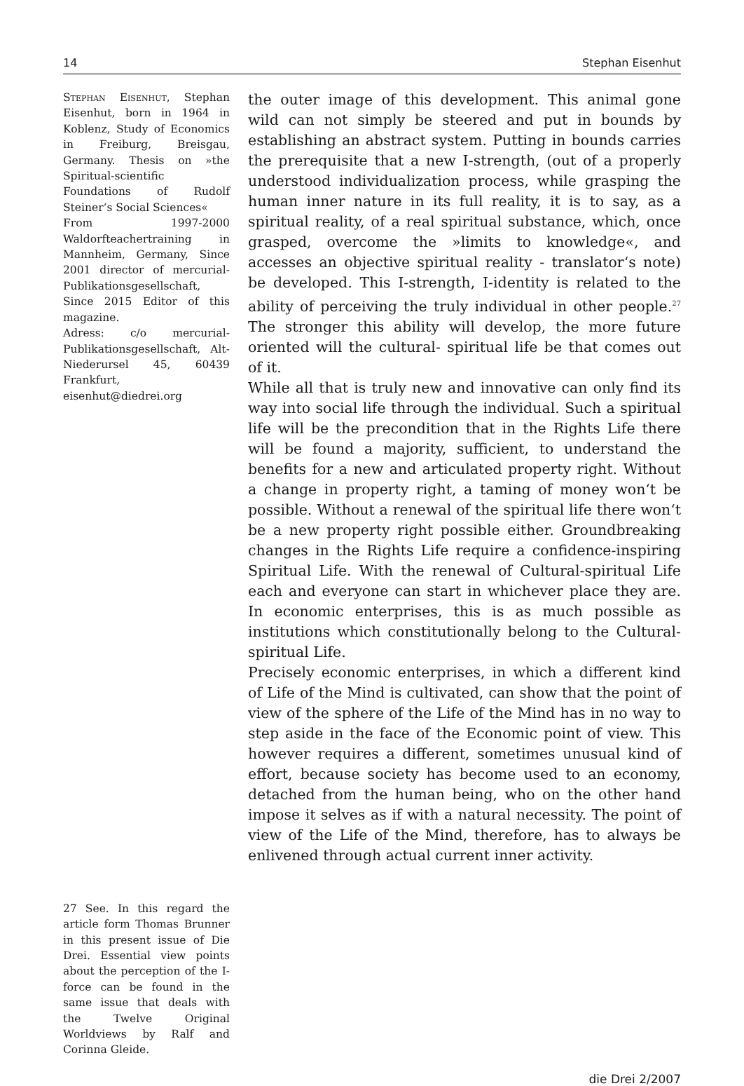14 Stephan Eisenhut
Stephan Eisenhut, Stephan Eisenhut, born in 1964 in Koblenz, Study of Economics in Freiburg, Breisgau, Germany. Thesis on »the Spiritual-scientific Foundations of Rudolf Steiner‘s Social Sciences«
From 1997-2000 Waldorfteachertraining in Mannheim, Germany, Since 2001 director of mercurial-Publikationsgesellschaft, Since 2015 Editor of this magazine.
Adress: c/o mercurial-Publikationsgesellschaft, Alt-Niederursel 45, 60439 Frankfurt, eisenhut@diedrei.org
the outer image of this development. This animal gone wild can not simply be steered and put in bounds by establishing an abstract system. Putting in bounds carries the prerequisite that a new I-strength, (out of a properly understood individualization process, while grasping the human inner nature in its full reality, it is to say, as a spiritual reality, of a real spiritual substance, which, once grasped, overcome the »limits to knowledge«, and accesses an objective spiritual reality - translator‘s note) be developed. This I-strength, I-identity is related to the ability of perceiving the truly individual in other people.<sup>27</sup> The stronger this ability will develop, the more future oriented will the cultural- spiritual life be that comes out of it.
While all that is truly new and innovative can only find its way into social life through the individual. Such a spiritual life will be the precondition that in the Rights Life there will be found a majority, sufficient, to understand the benefits for a new and articulated property right. Without a change in property right, a taming of money won‘t be possible. Without a renewal of the spiritual life there won‘t be a new property right possible either. Groundbreaking changes in the Rights Life require a confidence-inspiring Spiritual Life. With the renewal of Cultural-spiritual Life each and everyone can start in whichever place they are. In economic enterprises, this is as much possible as institutions which constitutionally belong to the Cultural-spiritual Life.
Precisely economic enterprises, in which a different kind of Life of the Mind is cultivated, can show that the point of view of the sphere of the Life of the Mind has in no way to step aside in the face of the Economic point of view. This however requires a different, sometimes unusual kind of effort, because society has become used to an economy, detached from the human being, who on the other hand impose it selves as if with a natural necessity. The point of view of the Life of the Mind, therefore, has to always be enlivened through actual current inner activity.
27 See. In this regard the article form Thomas Brunner in this present issue of Die Drei. Essential view points about the perception of the I-force can be found in the same issue that deals with the Twelve Original Worldviews by Ralf and Corinna Gleide.
die Drei 2/2007